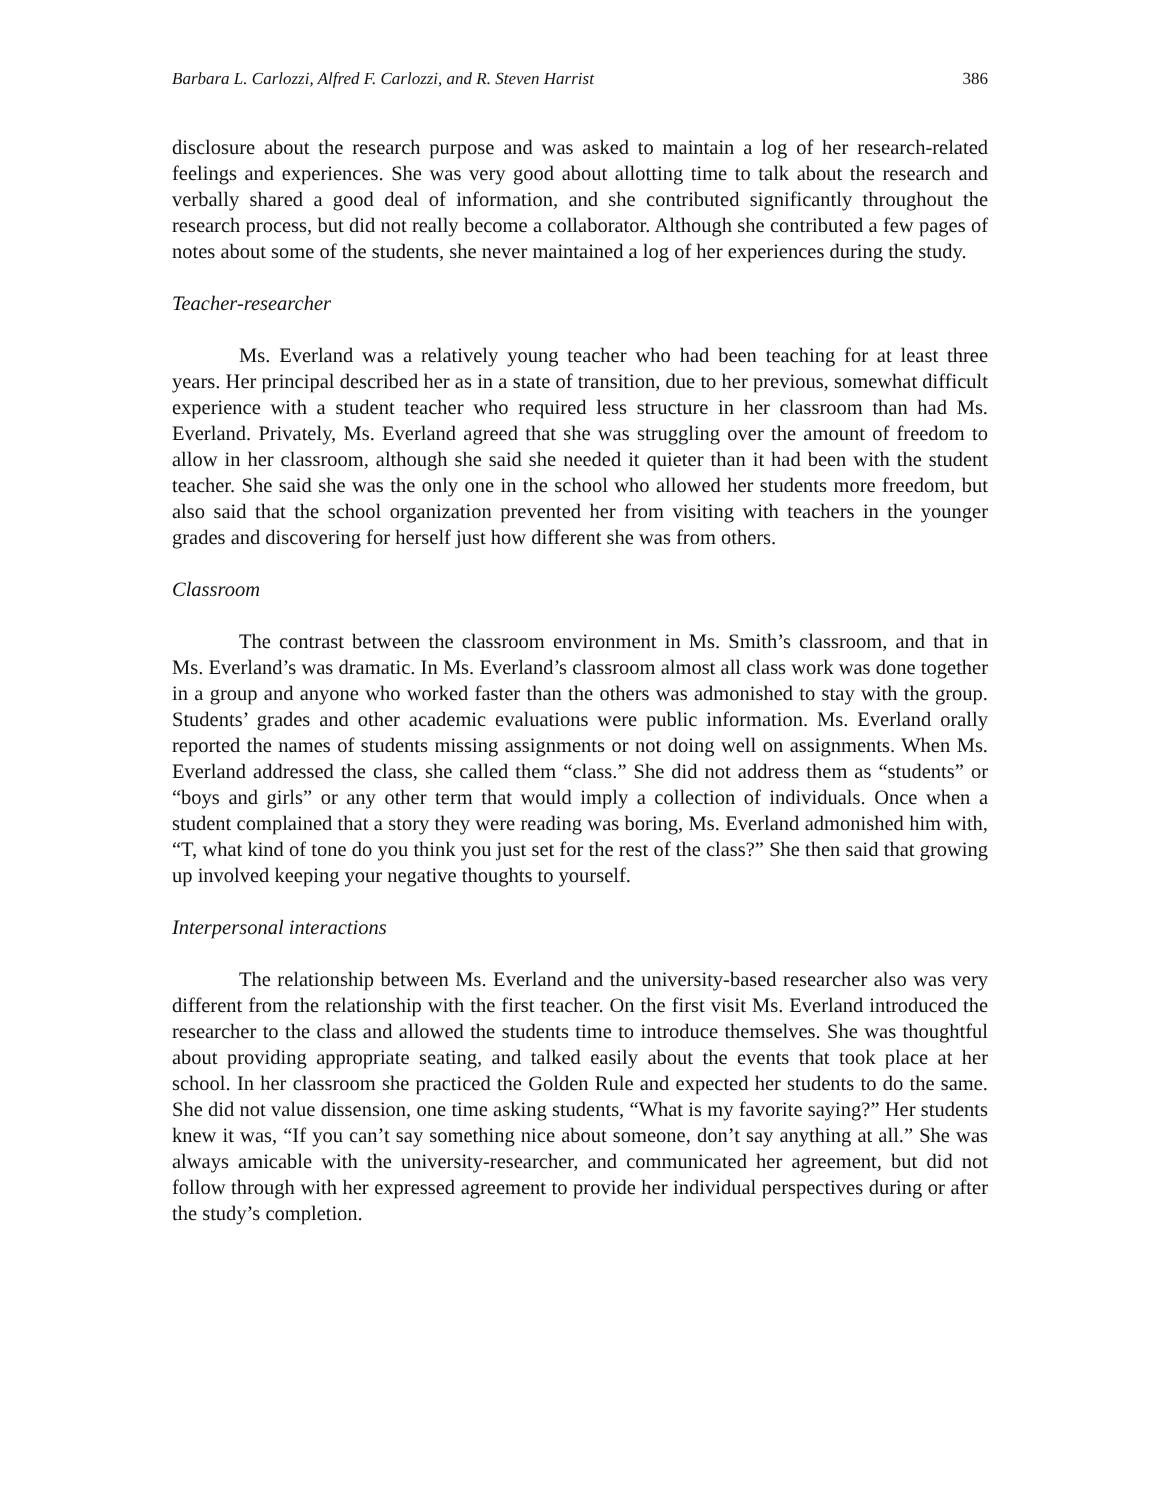Barbara L. Carlozzi, Alfred F. Carlozzi, and R. Steven Harrist 386
disclosure about the research purpose and was asked to maintain a log of her research-related feelings and experiences. She was very good about allotting time to talk about the research and verbally shared a good deal of information, and she contributed significantly throughout the research process, but did not really become a collaborator. Although she contributed a few pages of notes about some of the students, she never maintained a log of her experiences during the study.
Teacher-researcher
Ms. Everland was a relatively young teacher who had been teaching for at least three years. Her principal described her as in a state of transition, due to her previous, somewhat difficult experience with a student teacher who required less structure in her classroom than had Ms. Everland. Privately, Ms. Everland agreed that she was struggling over the amount of freedom to allow in her classroom, although she said she needed it quieter than it had been with the student teacher. She said she was the only one in the school who allowed her students more freedom, but also said that the school organization prevented her from visiting with teachers in the younger grades and discovering for herself just how different she was from others.
Classroom
The contrast between the classroom environment in Ms. Smith’s classroom, and that in Ms. Everland’s was dramatic. In Ms. Everland’s classroom almost all class work was done together in a group and anyone who worked faster than the others was admonished to stay with the group. Students’ grades and other academic evaluations were public information. Ms. Everland orally reported the names of students missing assignments or not doing well on assignments. When Ms. Everland addressed the class, she called them “class.” She did not address them as “students” or “boys and girls” or any other term that would imply a collection of individuals. Once when a student complained that a story they were reading was boring, Ms. Everland admonished him with, “T, what kind of tone do you think you just set for the rest of the class?” She then said that growing up involved keeping your negative thoughts to yourself.
Interpersonal interactions
The relationship between Ms. Everland and the university-based researcher also was very different from the relationship with the first teacher. On the first visit Ms. Everland introduced the researcher to the class and allowed the students time to introduce themselves. She was thoughtful about providing appropriate seating, and talked easily about the events that took place at her school. In her classroom she practiced the Golden Rule and expected her students to do the same. She did not value dissension, one time asking students, “What is my favorite saying?” Her students knew it was, “If you can’t say something nice about someone, don’t say anything at all.” She was always amicable with the university-researcher, and communicated her agreement, but did not follow through with her expressed agreement to provide her individual perspectives during or after the study’s completion.